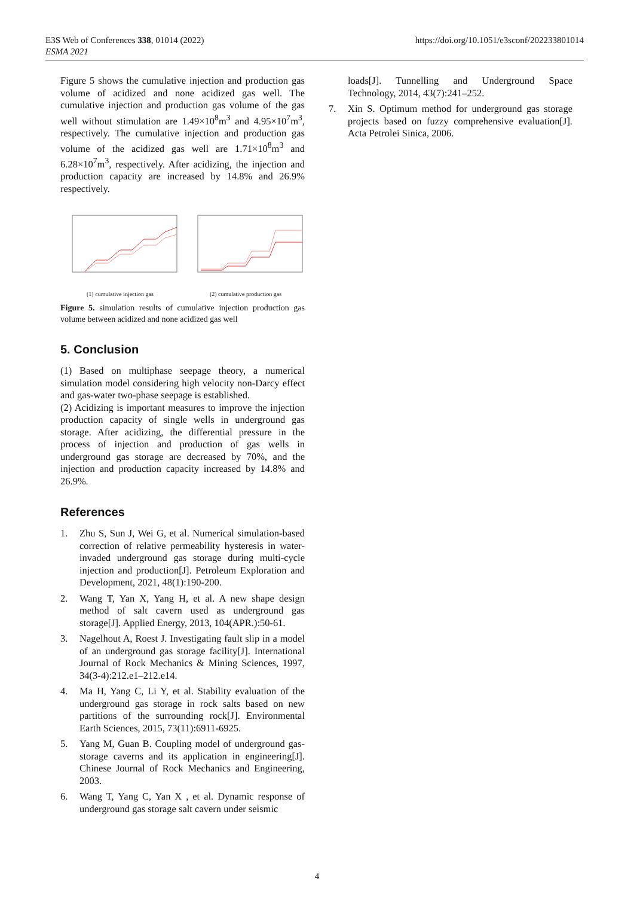E3S Web of Conferences 338, 01014 (2022)
ESMA 2021
https://doi.org/10.1051/e3sconf/202233801014
Figure 5 shows the cumulative injection and production gas volume of acidized and none acidized gas well. The cumulative injection and production gas volume of the gas well without stimulation are 1.49×10<sup>8</sup>m<sup>3</sup> and 4.95×10<sup>7</sup>m<sup>3</sup>, respectively. The cumulative injection and production gas volume of the acidized gas well are 1.71×10<sup>8</sup>m<sup>3</sup> and 6.28×10<sup>7</sup>m<sup>3</sup>, respectively. After acidizing, the injection and production capacity are increased by 14.8% and 26.9% respectively.
(1) cumulative injection gas (2) cumulative production gas
Figure 5. simulation results of cumulative injection production gas volume between acidized and none acidized gas well
5. Conclusion
(1) Based on multiphase seepage theory, a numerical simulation model considering high velocity non-Darcy effect and gas-water two-phase seepage is established.
(2) Acidizing is important measures to improve the injection production capacity of single wells in underground gas storage. After acidizing, the differential pressure in the process of injection and production of gas wells in underground gas storage are decreased by 70%, and the injection and production capacity increased by 14.8% and 26.9%.
References
1. Zhu S, Sun J, Wei G, et al. Numerical simulation-based correction of relative permeability hysteresis in water-invaded underground gas storage during multi-cycle injection and production[J]. Petroleum Exploration and Development, 2021, 48(1):190-200.
2. Wang T, Yan X, Yang H, et al. A new shape design method of salt cavern used as underground gas storage[J]. Applied Energy, 2013, 104(APR.):50-61.
3. Nagelhout A, Roest J. Investigating fault slip in a model of an underground gas storage facility[J]. International Journal of Rock Mechanics & Mining Sciences, 1997, 34(3-4):212.e1–212.e14.
4. Ma H, Yang C, Li Y, et al. Stability evaluation of the underground gas storage in rock salts based on new partitions of the surrounding rock[J]. Environmental Earth Sciences, 2015, 73(11):6911-6925.
5. Yang M, Guan B. Coupling model of underground gas-storage caverns and its application in engineering[J]. Chinese Journal of Rock Mechanics and Engineering, 2003.
6. Wang T, Yang C, Yan X , et al. Dynamic response of underground gas storage salt cavern under seismic
loads[J]. Tunnelling and Underground Space Technology, 2014, 43(7):241–252.
7. Xin S. Optimum method for underground gas storage projects based on fuzzy comprehensive evaluation[J]. Acta Petrolei Sinica, 2006.
4